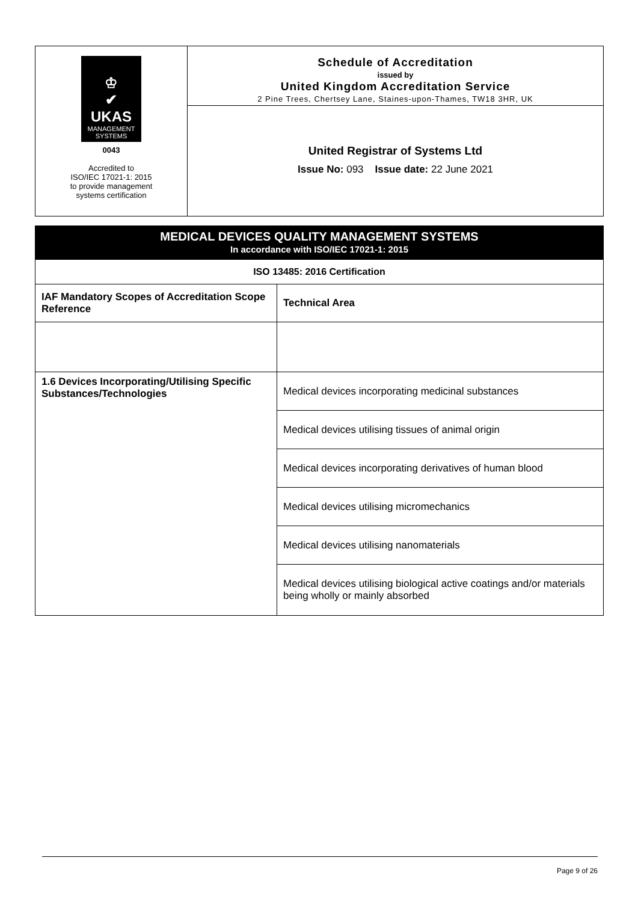♔
✔
UKAS
MANAGEMENT
SYSTEMS
0043
Accredited to
ISO/IEC 17021-1: 2015
to provide management
systems certification
Schedule of Accreditation
issued by
United Kingdom Accreditation Service
2 Pine Trees, Chertsey Lane, Staines-upon-Thames, TW18 3HR, UK
United Registrar of Systems Ltd
Issue No: 093 Issue date: 22 June 2021
| MEDICAL DEVICES QUALITY MANAGEMENT SYSTEMS In accordance with ISO/IEC 17021-1: 2015 | |
| ISO 13485: 2016 Certification | |
| IAF Mandatory Scopes of Accreditation Scope Reference | Technical Area |
| 1.6 Devices Incorporating/Utilising Specific Substances/Technologies | Medical devices incorporating medicinal substances |
| | Medical devices utilising tissues of animal origin |
| | Medical devices incorporating derivatives of human blood |
| | Medical devices utilising micromechanics |
| | Medical devices utilising nanomaterials |
| | Medical devices utilising biological active coatings and/or materials being wholly or mainly absorbed |
Page 9 of 26